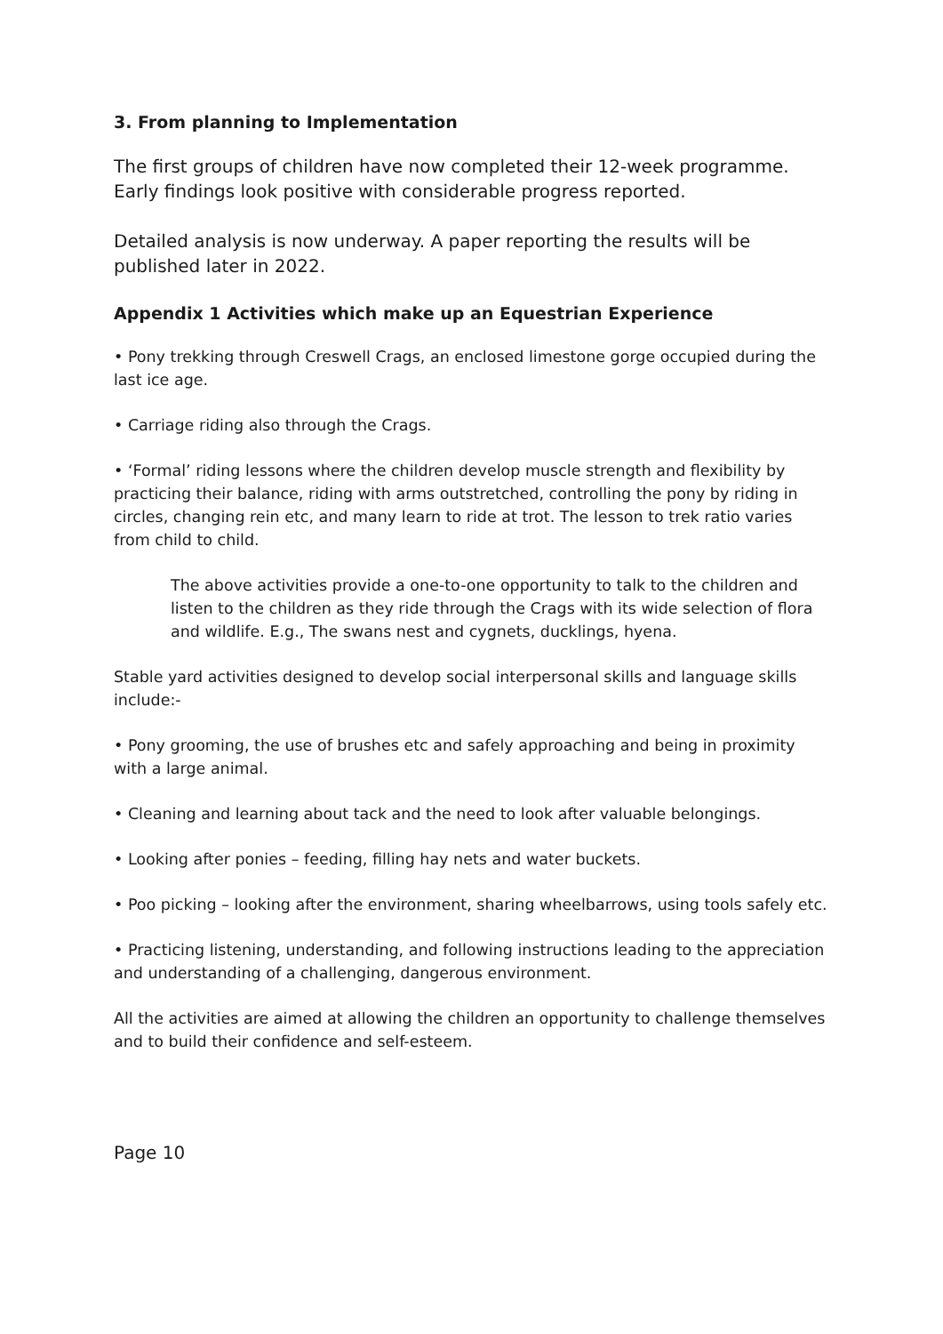3. From planning to Implementation
The first groups of children have now completed their 12-week programme. Early findings look positive with considerable progress reported.
Detailed analysis is now underway. A paper reporting the results will be published later in 2022.
Appendix 1 Activities which make up an Equestrian Experience
• Pony trekking through Creswell Crags, an enclosed limestone gorge occupied during the last ice age.
• Carriage riding also through the Crags.
• ‘Formal’ riding lessons where the children develop muscle strength and flexibility by practicing their balance, riding with arms outstretched, controlling the pony by riding in circles, changing rein etc, and many learn to ride at trot. The lesson to trek ratio varies from child to child.
The above activities provide a one-to-one opportunity to talk to the children and listen to the children as they ride through the Crags with its wide selection of flora and wildlife. E.g., The swans nest and cygnets, ducklings, hyena.
Stable yard activities designed to develop social interpersonal skills and language skills include:-
• Pony grooming, the use of brushes etc and safely approaching and being in proximity with a large animal.
• Cleaning and learning about tack and the need to look after valuable belongings.
• Looking after ponies – feeding, filling hay nets and water buckets.
• Poo picking – looking after the environment, sharing wheelbarrows, using tools safely etc.
• Practicing listening, understanding, and following instructions leading to the appreciation and understanding of a challenging, dangerous environment.
All the activities are aimed at allowing the children an opportunity to challenge themselves and to build their confidence and self-esteem.
Page 10